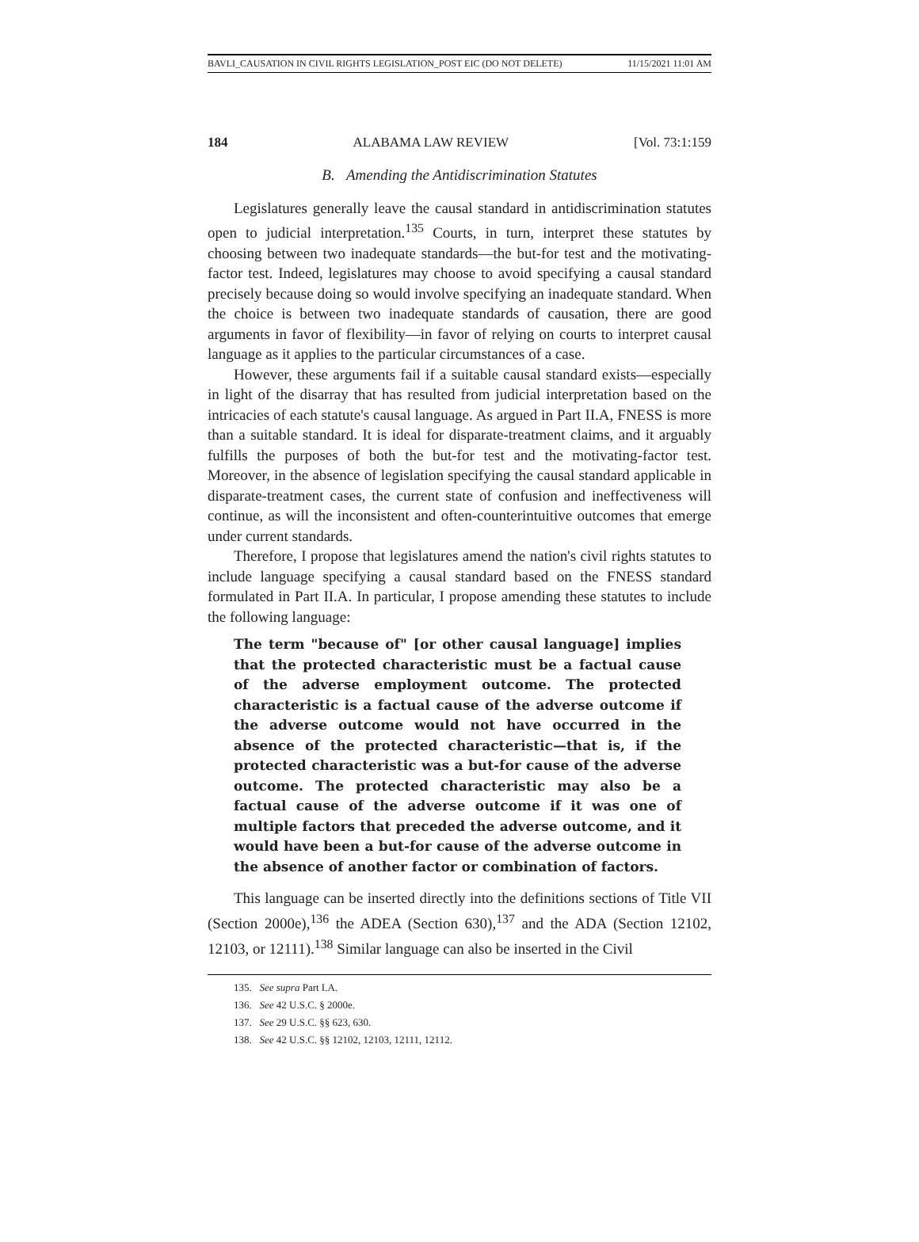BAVLI_CAUSATION IN CIVIL RIGHTS LEGISLATION_POST EIC (DO NOT DELETE) 11/15/2021 11:01 AM
184 ALABAMA LAW REVIEW [Vol. 73:1:159
B. Amending the Antidiscrimination Statutes
Legislatures generally leave the causal standard in antidiscrimination statutes open to judicial interpretation.<sup>135</sup> Courts, in turn, interpret these statutes by choosing between two inadequate standards—the but-for test and the motivating-factor test. Indeed, legislatures may choose to avoid specifying a causal standard precisely because doing so would involve specifying an inadequate standard. When the choice is between two inadequate standards of causation, there are good arguments in favor of flexibility—in favor of relying on courts to interpret causal language as it applies to the particular circumstances of a case.
However, these arguments fail if a suitable causal standard exists—especially in light of the disarray that has resulted from judicial interpretation based on the intricacies of each statute's causal language. As argued in Part II.A, FNESS is more than a suitable standard. It is ideal for disparate-treatment claims, and it arguably fulfills the purposes of both the but-for test and the motivating-factor test. Moreover, in the absence of legislation specifying the causal standard applicable in disparate-treatment cases, the current state of confusion and ineffectiveness will continue, as will the inconsistent and often-counterintuitive outcomes that emerge under current standards.
Therefore, I propose that legislatures amend the nation's civil rights statutes to include language specifying a causal standard based on the FNESS standard formulated in Part II.A. In particular, I propose amending these statutes to include the following language:
The term "because of" [or other causal language] implies that the protected characteristic must be a factual cause of the adverse employment outcome. The protected characteristic is a factual cause of the adverse outcome if the adverse outcome would not have occurred in the absence of the protected characteristic—that is, if the protected characteristic was a but-for cause of the adverse outcome. The protected characteristic may also be a factual cause of the adverse outcome if it was one of multiple factors that preceded the adverse outcome, and it would have been a but-for cause of the adverse outcome in the absence of another factor or combination of factors.
This language can be inserted directly into the definitions sections of Title VII (Section 2000e),<sup>136</sup> the ADEA (Section 630),<sup>137</sup> and the ADA (Section 12102, 12103, or 12111).<sup>138</sup> Similar language can also be inserted in the Civil
135. See supra Part I.A.
136. See 42 U.S.C. § 2000e.
137. See 29 U.S.C. §§ 623, 630.
138. See 42 U.S.C. §§ 12102, 12103, 12111, 12112.